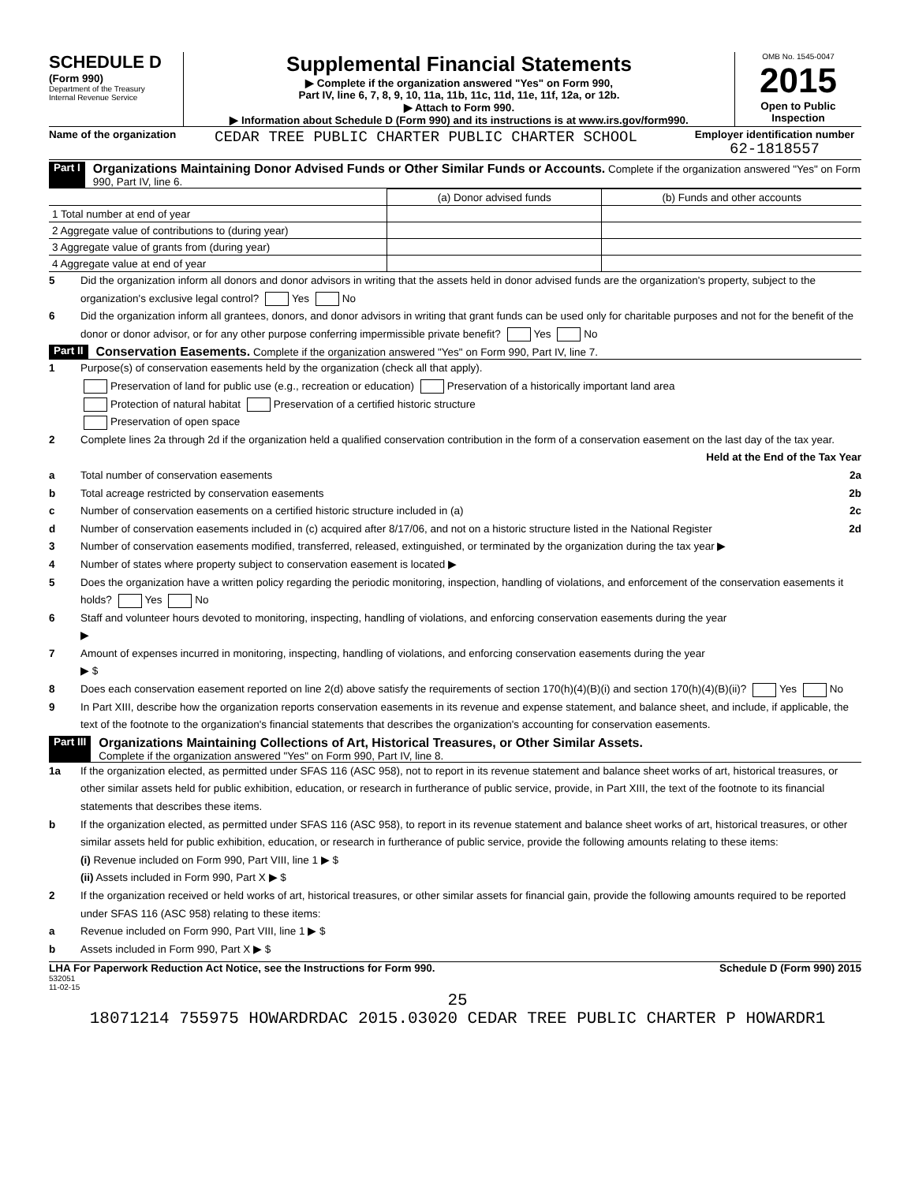SCHEDULE D
(Form 990)
Department of the Treasury
Internal Revenue Service
Supplemental Financial Statements
▶ Complete if the organization answered "Yes" on Form 990,
Part IV, line 6, 7, 8, 9, 10, 11a, 11b, 11c, 11d, 11e, 11f, 12a, or 12b.
▶ Attach to Form 990.
▶ Information about Schedule D (Form 990) and its instructions is at www.irs.gov/form990.
OMB No. 1545-0047
2015
Open to Public Inspection
Name of the organization
CEDAR TREE PUBLIC CHARTER PUBLIC CHARTER SCHOOL
Employer identification number
62-1818557
Part I Organizations Maintaining Donor Advised Funds or Other Similar Funds or Accounts. Complete if the organization answered "Yes" on Form 990, Part IV, line 6.
| | (a) Donor advised funds | (b) Funds and other accounts |
| --- | --- | --- |
| 1 Total number at end of year | | |
| 2 Aggregate value of contributions to (during year) | | |
| 3 Aggregate value of grants from (during year) | | |
| 4 Aggregate value at end of year | | |
5 Did the organization inform all donors and donor advisors in writing that the assets held in donor advised funds are the organization's property, subject to the organization's exclusive legal control? Yes No
6 Did the organization inform all grantees, donors, and donor advisors in writing that grant funds can be used only for charitable purposes and not for the benefit of the donor or donor advisor, or for any other purpose conferring impermissible private benefit? Yes No
Part II Conservation Easements. Complete if the organization answered "Yes" on Form 990, Part IV, line 7.
1 Purpose(s) of conservation easements held by the organization (check all that apply).
Preservation of land for public use (e.g., recreation or education) Preservation of a historically important land area
Protection of natural habitat Preservation of a certified historic structure
Preservation of open space
2 Complete lines 2a through 2d if the organization held a qualified conservation contribution in the form of a conservation easement on the last day of the tax year. Held at the End of the Tax Year
a Total number of conservation easements 2a
b Total acreage restricted by conservation easements 2b
c Number of conservation easements on a certified historic structure included in (a) 2c
d Number of conservation easements included in (c) acquired after 8/17/06, and not on a historic structure listed in the National Register 2d
3 Number of conservation easements modified, transferred, released, extinguished, or terminated by the organization during the tax year ▶
4 Number of states where property subject to conservation easement is located ▶
5 Does the organization have a written policy regarding the periodic monitoring, inspection, handling of violations, and enforcement of the conservation easements it holds? Yes No
6 Staff and volunteer hours devoted to monitoring, inspecting, handling of violations, and enforcing conservation easements during the year
▶
7 Amount of expenses incurred in monitoring, inspecting, handling of violations, and enforcing conservation easements during the year
▶ $
8 Does each conservation easement reported on line 2(d) above satisfy the requirements of section 170(h)(4)(B)(i) and section 170(h)(4)(B)(ii)? Yes No
9 In Part XIII, describe how the organization reports conservation easements in its revenue and expense statement, and balance sheet, and include, if applicable, the text of the footnote to the organization's financial statements that describes the organization's accounting for conservation easements.
Part III Organizations Maintaining Collections of Art, Historical Treasures, or Other Similar Assets.
Complete if the organization answered "Yes" on Form 990, Part IV, line 8.
1a If the organization elected, as permitted under SFAS 116 (ASC 958), not to report in its revenue statement and balance sheet works of art, historical treasures, or other similar assets held for public exhibition, education, or research in furtherance of public service, provide, in Part XIII, the text of the footnote to its financial statements that describes these items.
b If the organization elected, as permitted under SFAS 116 (ASC 958), to report in its revenue statement and balance sheet works of art, historical treasures, or other similar assets held for public exhibition, education, or research in furtherance of public service, provide the following amounts relating to these items:
(i) Revenue included on Form 990, Part VIII, line 1 ▶ $
(ii) Assets included in Form 990, Part X ▶ $
2 If the organization received or held works of art, historical treasures, or other similar assets for financial gain, provide the following amounts required to be reported under SFAS 116 (ASC 958) relating to these items:
a Revenue included on Form 990, Part VIII, line 1 ▶ $
b Assets included in Form 990, Part X ▶ $
LHA For Paperwork Reduction Act Notice, see the Instructions for Form 990. Schedule D (Form 990) 2015
532051
11-02-15
25
18071214 755975 HOWARDRDAC 2015.03020 CEDAR TREE PUBLIC CHARTER P HOWARDR1